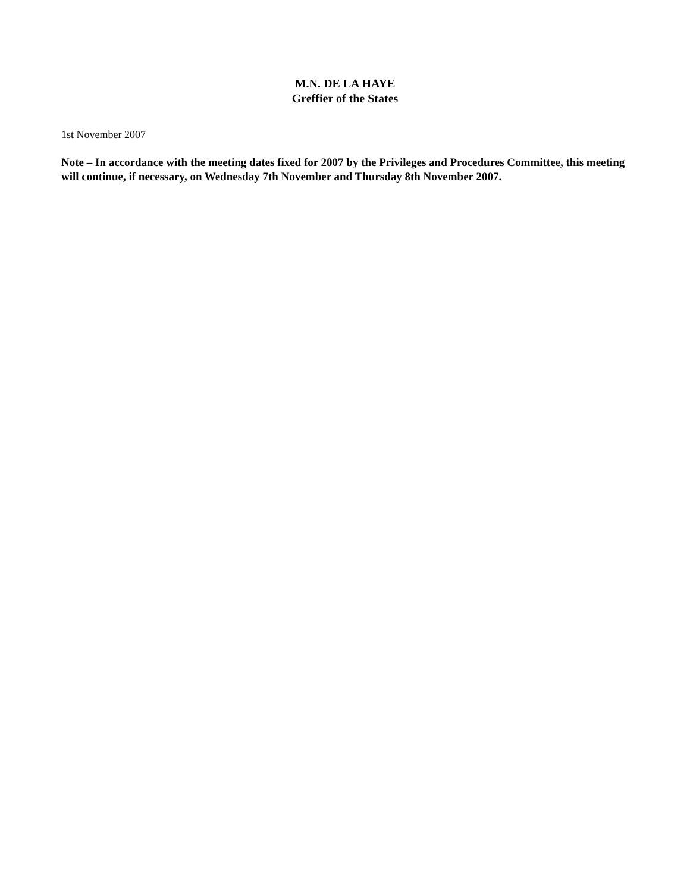M.N. DE LA HAYE
Greffier of the States
1st November 2007
Note – In accordance with the meeting dates fixed for 2007 by the Privileges and Procedures Committee, this meeting will continue, if necessary, on Wednesday 7th November and Thursday 8th November 2007.